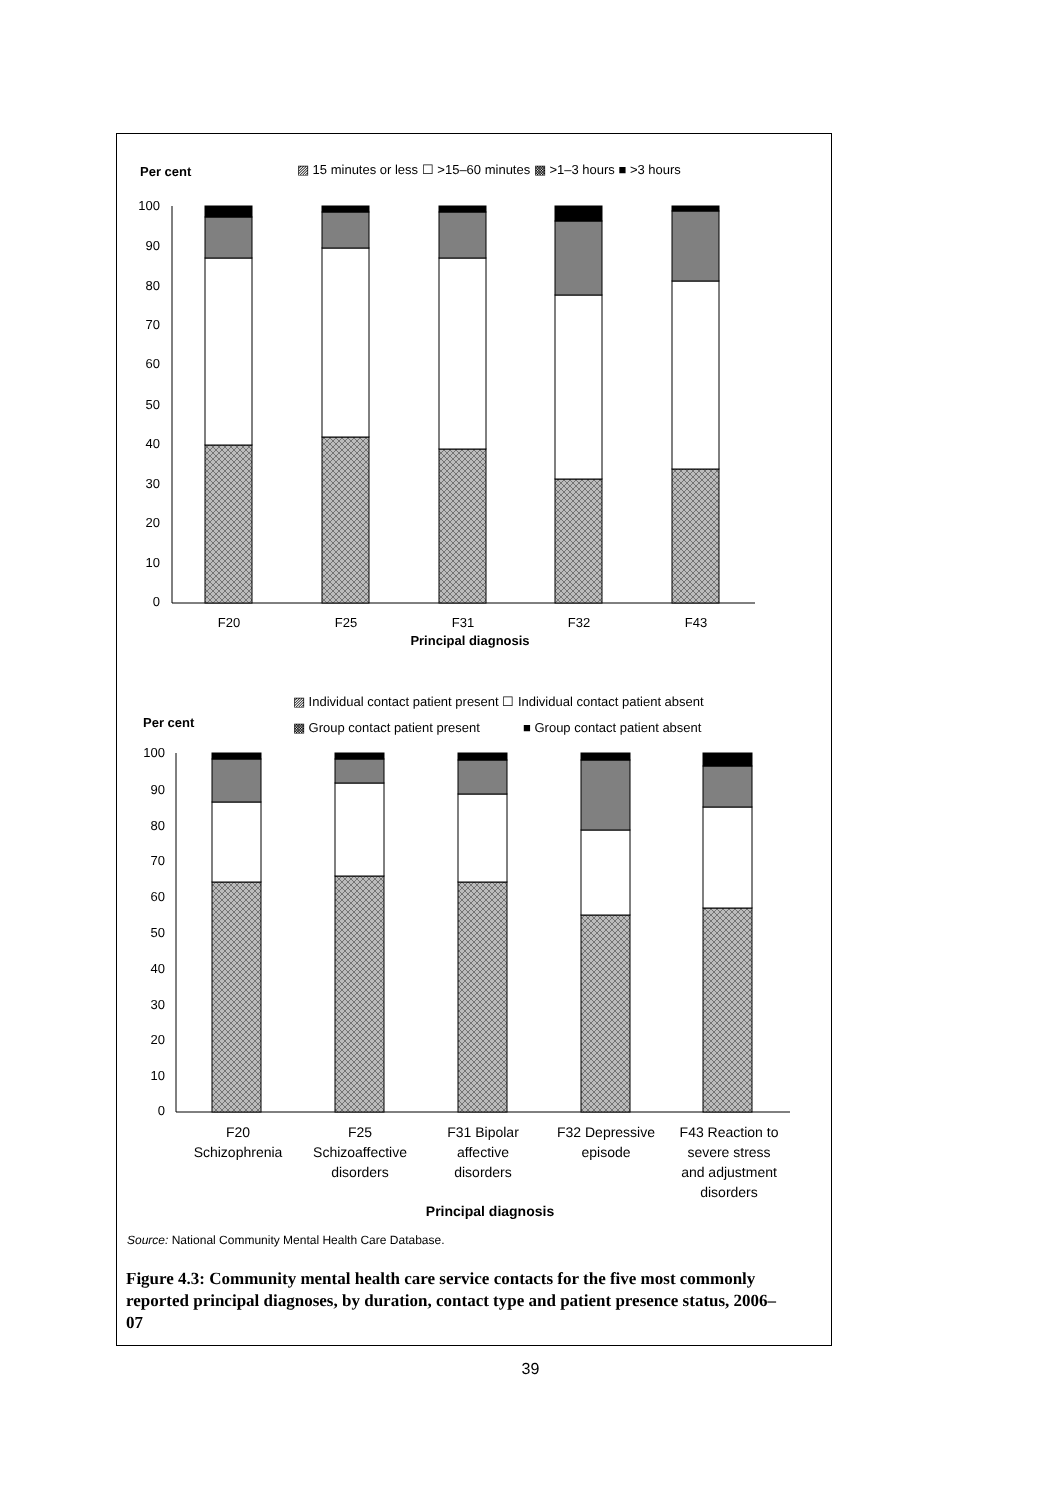Per cent
▨ 15 minutes or less ☐ >15–60 minutes ▩ >1–3 hours ■ >3 hours
100
90
80
70
60
50
40
30
20
10
0
F20
F25
F31
F32
F43
Principal diagnosis
▨ Individual contact patient present ☐ Individual contact patient absent
Per cent
▩ Group contact patient present
■ Group contact patient absent
100
90
80
70
60
50
40
30
20
10
0
F20
Schizophrenia
F25
Schizoaffective
disorders
F31 Bipolar
affective
disorders
F32 Depressive
episode
F43 Reaction to
severe stress
and adjustment
disorders
Principal diagnosis
Source: National Community Mental Health Care Database.
Figure 4.3: Community mental health care service contacts for the five most commonly reported principal diagnoses, by duration, contact type and patient presence status, 2006–07
39